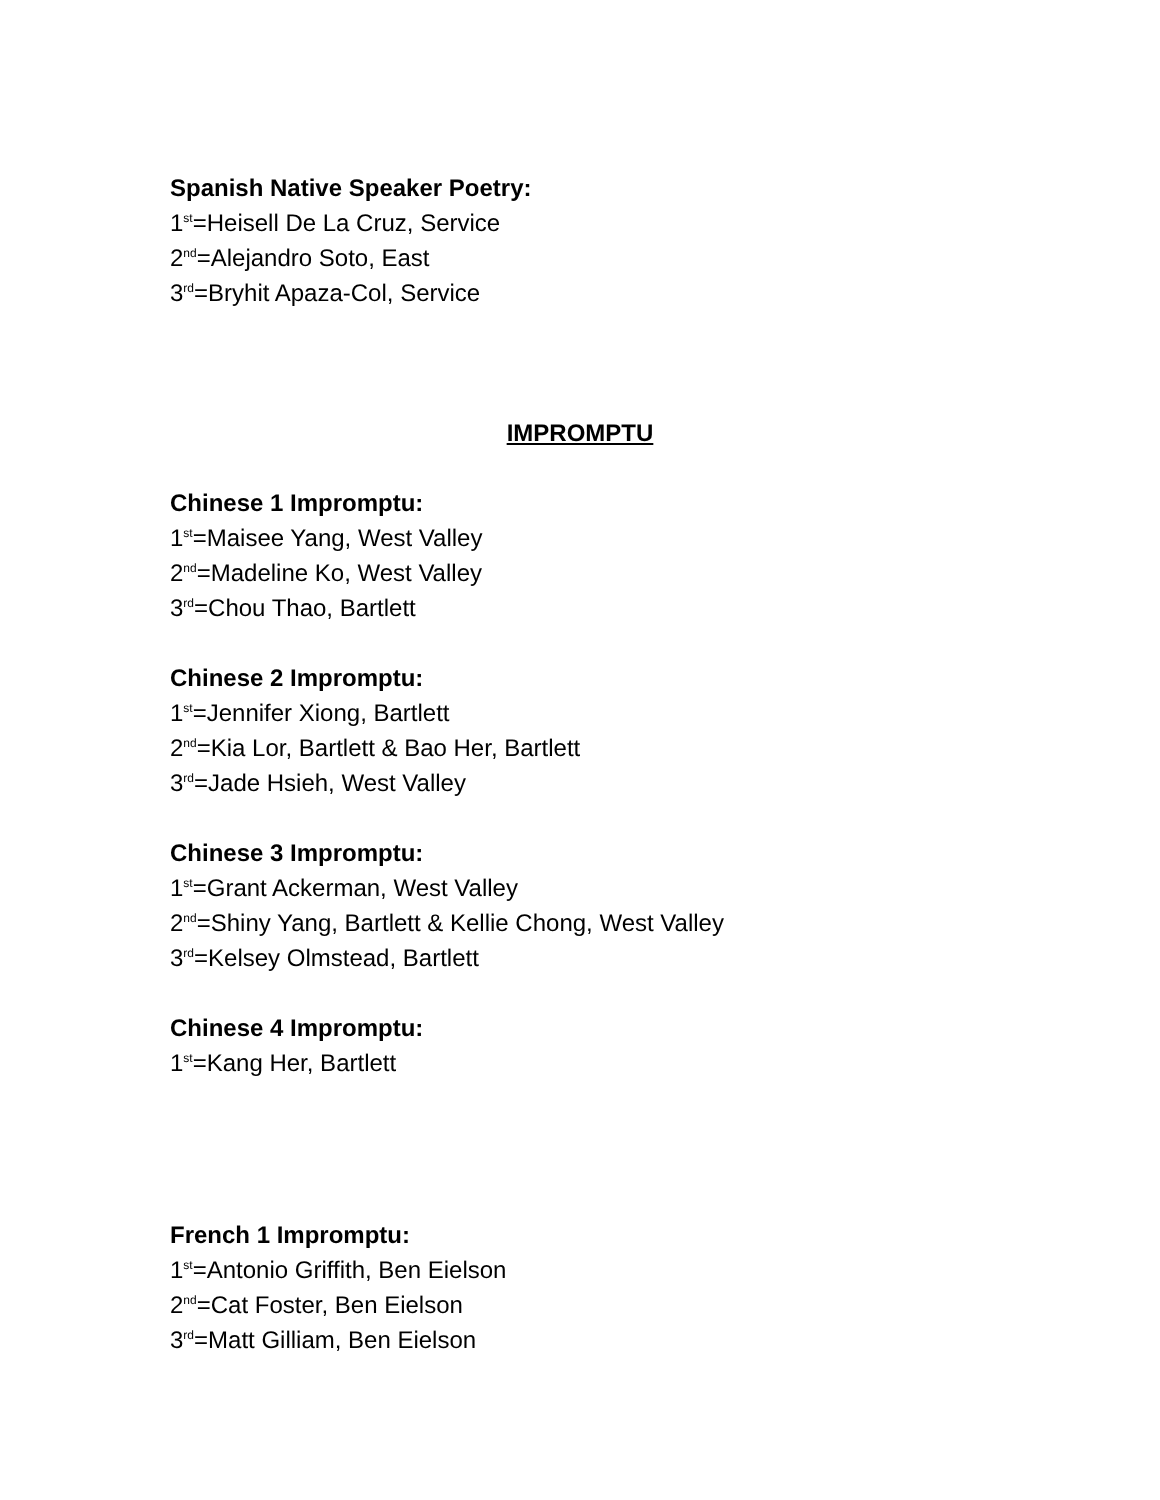Spanish Native Speaker Poetry:
1<sup>st</sup>=Heisell De La Cruz, Service
2<sup>nd</sup>=Alejandro Soto, East
3<sup>rd</sup>=Bryhit Apaza-Col, Service
IMPROMPTU
Chinese 1 Impromptu:
1<sup>st</sup>=Maisee Yang, West Valley
2<sup>nd</sup>=Madeline Ko, West Valley
3<sup>rd</sup>=Chou Thao, Bartlett
Chinese 2 Impromptu:
1<sup>st</sup>=Jennifer Xiong, Bartlett
2<sup>nd</sup>=Kia Lor, Bartlett & Bao Her, Bartlett
3<sup>rd</sup>=Jade Hsieh, West Valley
Chinese 3 Impromptu:
1<sup>st</sup>=Grant Ackerman, West Valley
2<sup>nd</sup>=Shiny Yang, Bartlett & Kellie Chong, West Valley
3<sup>rd</sup>=Kelsey Olmstead, Bartlett
Chinese 4 Impromptu:
1<sup>st</sup>=Kang Her, Bartlett
French 1 Impromptu:
1<sup>st</sup>=Antonio Griffith, Ben Eielson
2<sup>nd</sup>=Cat Foster, Ben Eielson
3<sup>rd</sup>=Matt Gilliam, Ben Eielson